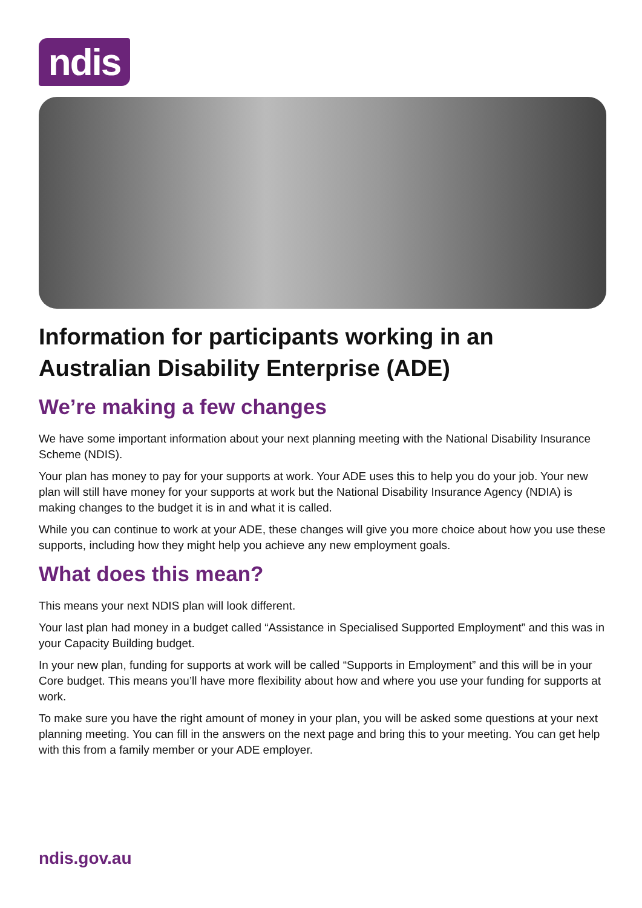ndis
Information for participants working in an Australian Disability Enterprise (ADE)
We’re making a few changes
We have some important information about your next planning meeting with the National Disability Insurance Scheme (NDIS).
Your plan has money to pay for your supports at work. Your ADE uses this to help you do your job. Your new plan will still have money for your supports at work but the National Disability Insurance Agency (NDIA) is making changes to the budget it is in and what it is called.
While you can continue to work at your ADE, these changes will give you more choice about how you use these supports, including how they might help you achieve any new employment goals.
What does this mean?
This means your next NDIS plan will look different.
Your last plan had money in a budget called “Assistance in Specialised Supported Employment” and this was in your Capacity Building budget.
In your new plan, funding for supports at work will be called “Supports in Employment” and this will be in your Core budget. This means you’ll have more flexibility about how and where you use your funding for supports at work.
To make sure you have the right amount of money in your plan, you will be asked some questions at your next planning meeting. You can fill in the answers on the next page and bring this to your meeting. You can get help with this from a family member or your ADE employer.
ndis.gov.au